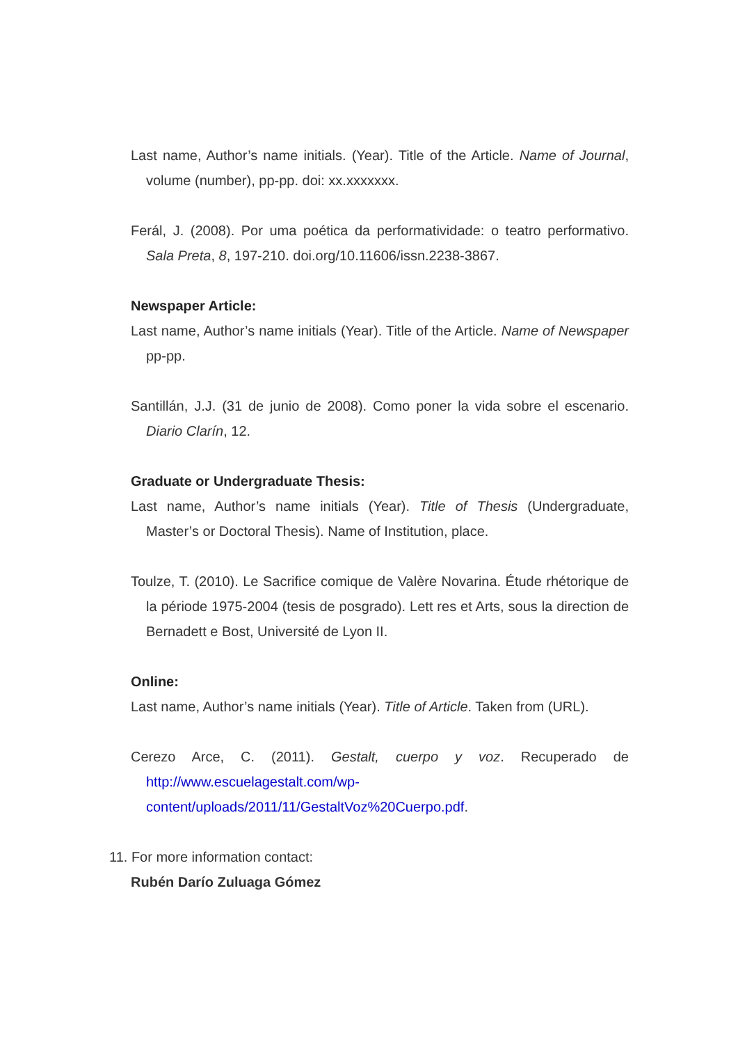Last name, Author’s name initials. (Year). Title of the Article. Name of Journal, volume (number), pp-pp. doi: xx.xxxxxxx.
Ferál, J. (2008). Por uma poética da performatividade: o teatro performativo. Sala Preta, 8, 197-210. doi.org/10.11606/issn.2238-3867.
Newspaper Article:
Last name, Author’s name initials (Year). Title of the Article. Name of Newspaper pp-pp.
Santillán, J.J. (31 de junio de 2008). Como poner la vida sobre el escenario. Diario Clarín, 12.
Graduate or Undergraduate Thesis:
Last name, Author’s name initials (Year). Title of Thesis (Undergraduate, Master’s or Doctoral Thesis). Name of Institution, place.
Toulze, T. (2010). Le Sacrifice comique de Valère Novarina. Étude rhétorique de la période 1975-2004 (tesis de posgrado). Lett res et Arts, sous la direction de Bernadett e Bost, Université de Lyon II.
Online:
Last name, Author’s name initials (Year). Title of Article. Taken from (URL).
Cerezo Arce, C. (2011). Gestalt, cuerpo y voz. Recuperado de http://www.escuelagestalt.com/wp-content/uploads/2011/11/GestaltVoz%20Cuerpo.pdf.
11. For more information contact:
Rubén Darío Zuluaga Gómez